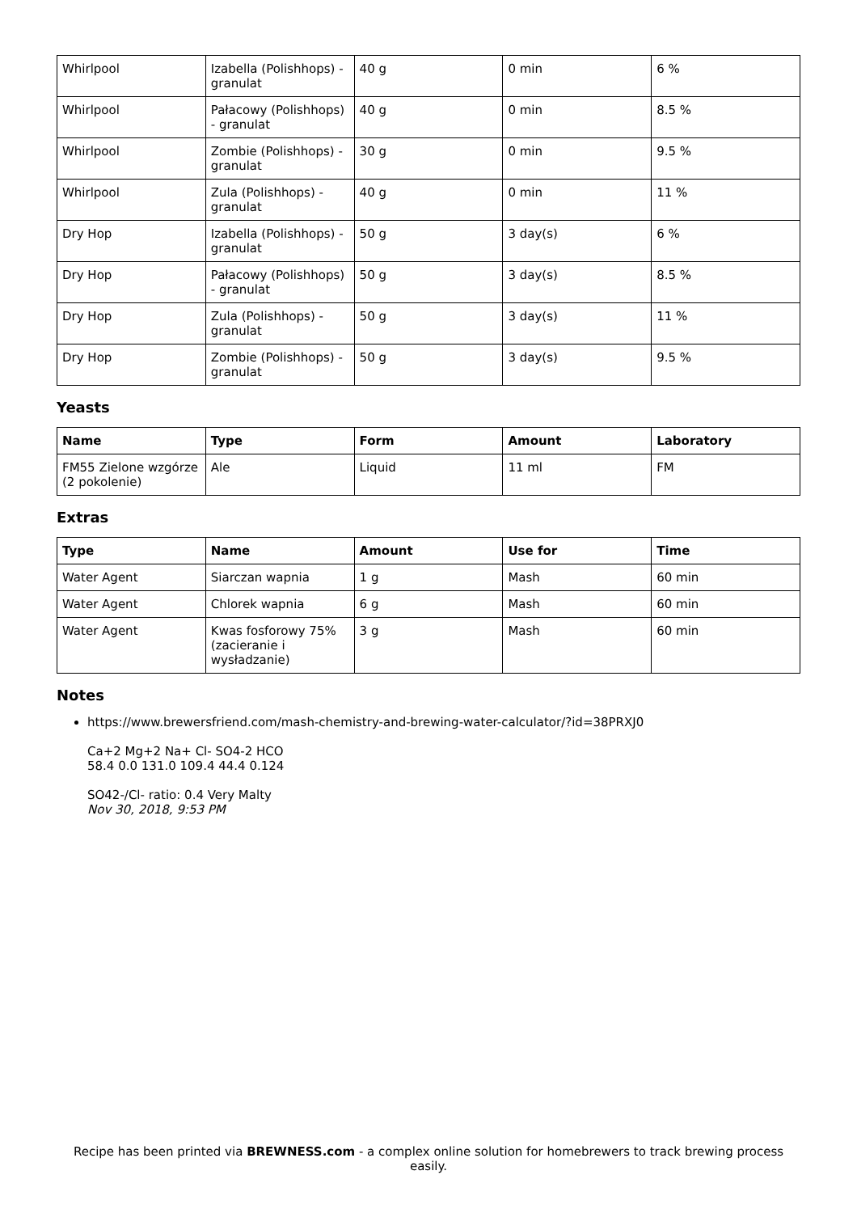| Whirlpool | Izabella (Polishhops) - granulat | 40 g | 0 min | 6 % |
| Whirlpool | Pałacowy (Polishhops) - granulat | 40 g | 0 min | 8.5 % |
| Whirlpool | Zombie (Polishhops) - granulat | 30 g | 0 min | 9.5 % |
| Whirlpool | Zula (Polishhops) - granulat | 40 g | 0 min | 11 % |
| Dry Hop | Izabella (Polishhops) - granulat | 50 g | 3 day(s) | 6 % |
| Dry Hop | Pałacowy (Polishhops) - granulat | 50 g | 3 day(s) | 8.5 % |
| Dry Hop | Zula (Polishhops) - granulat | 50 g | 3 day(s) | 11 % |
| Dry Hop | Zombie (Polishhops) - granulat | 50 g | 3 day(s) | 9.5 % |
Yeasts
| Name | Type | Form | Amount | Laboratory |
| --- | --- | --- | --- | --- |
| FM55 Zielone wzgórze (2 pokolenie) | Ale | Liquid | 11 ml | FM |
Extras
| Type | Name | Amount | Use for | Time |
| --- | --- | --- | --- | --- |
| Water Agent | Siarczan wapnia | 1 g | Mash | 60 min |
| Water Agent | Chlorek wapnia | 6 g | Mash | 60 min |
| Water Agent | Kwas fosforowy 75% (zacieranie i wysładzanie) | 3 g | Mash | 60 min |
Notes
https://www.brewersfriend.com/mash-chemistry-and-brewing-water-calculator/?id=38PRXJ0
Ca+2 Mg+2 Na+ Cl- SO4-2 HCO
58.4 0.0 131.0 109.4 44.4 0.124
SO42-/Cl- ratio: 0.4 Very Malty
Nov 30, 2018, 9:53 PM
Recipe has been printed via BREWNESS.com - a complex online solution for homebrewers to track brewing process easily.